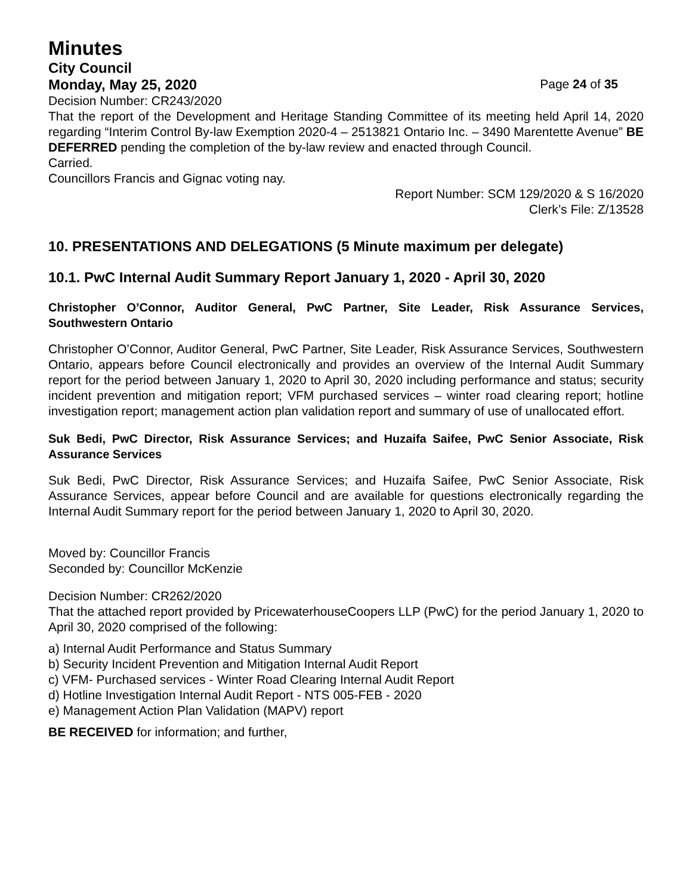Minutes
City Council
Monday, May 25, 2020 Page 24 of 35
Decision Number: CR243/2020
That the report of the Development and Heritage Standing Committee of its meeting held April 14, 2020 regarding “Interim Control By-law Exemption 2020-4 – 2513821 Ontario Inc. – 3490 Marentette Avenue” BE DEFERRED pending the completion of the by-law review and enacted through Council.
Carried.
Councillors Francis and Gignac voting nay.
Report Number: SCM 129/2020 & S 16/2020
Clerk’s File: Z/13528
10. PRESENTATIONS AND DELEGATIONS (5 Minute maximum per delegate)
10.1. PwC Internal Audit Summary Report January 1, 2020 - April 30, 2020
Christopher O’Connor, Auditor General, PwC Partner, Site Leader, Risk Assurance Services, Southwestern Ontario
Christopher O’Connor, Auditor General, PwC Partner, Site Leader, Risk Assurance Services, Southwestern Ontario, appears before Council electronically and provides an overview of the Internal Audit Summary report for the period between January 1, 2020 to April 30, 2020 including performance and status; security incident prevention and mitigation report; VFM purchased services – winter road clearing report; hotline investigation report; management action plan validation report and summary of use of unallocated effort.
Suk Bedi, PwC Director, Risk Assurance Services; and Huzaifa Saifee, PwC Senior Associate, Risk Assurance Services
Suk Bedi, PwC Director, Risk Assurance Services; and Huzaifa Saifee, PwC Senior Associate, Risk Assurance Services, appear before Council and are available for questions electronically regarding the Internal Audit Summary report for the period between January 1, 2020 to April 30, 2020.
Moved by: Councillor Francis
Seconded by: Councillor McKenzie
Decision Number: CR262/2020
That the attached report provided by PricewaterhouseCoopers LLP (PwC) for the period January 1, 2020 to April 30, 2020 comprised of the following:
a) Internal Audit Performance and Status Summary
b) Security Incident Prevention and Mitigation Internal Audit Report
c) VFM- Purchased services - Winter Road Clearing Internal Audit Report
d) Hotline Investigation Internal Audit Report - NTS 005-FEB - 2020
e) Management Action Plan Validation (MAPV) report
BE RECEIVED for information; and further,